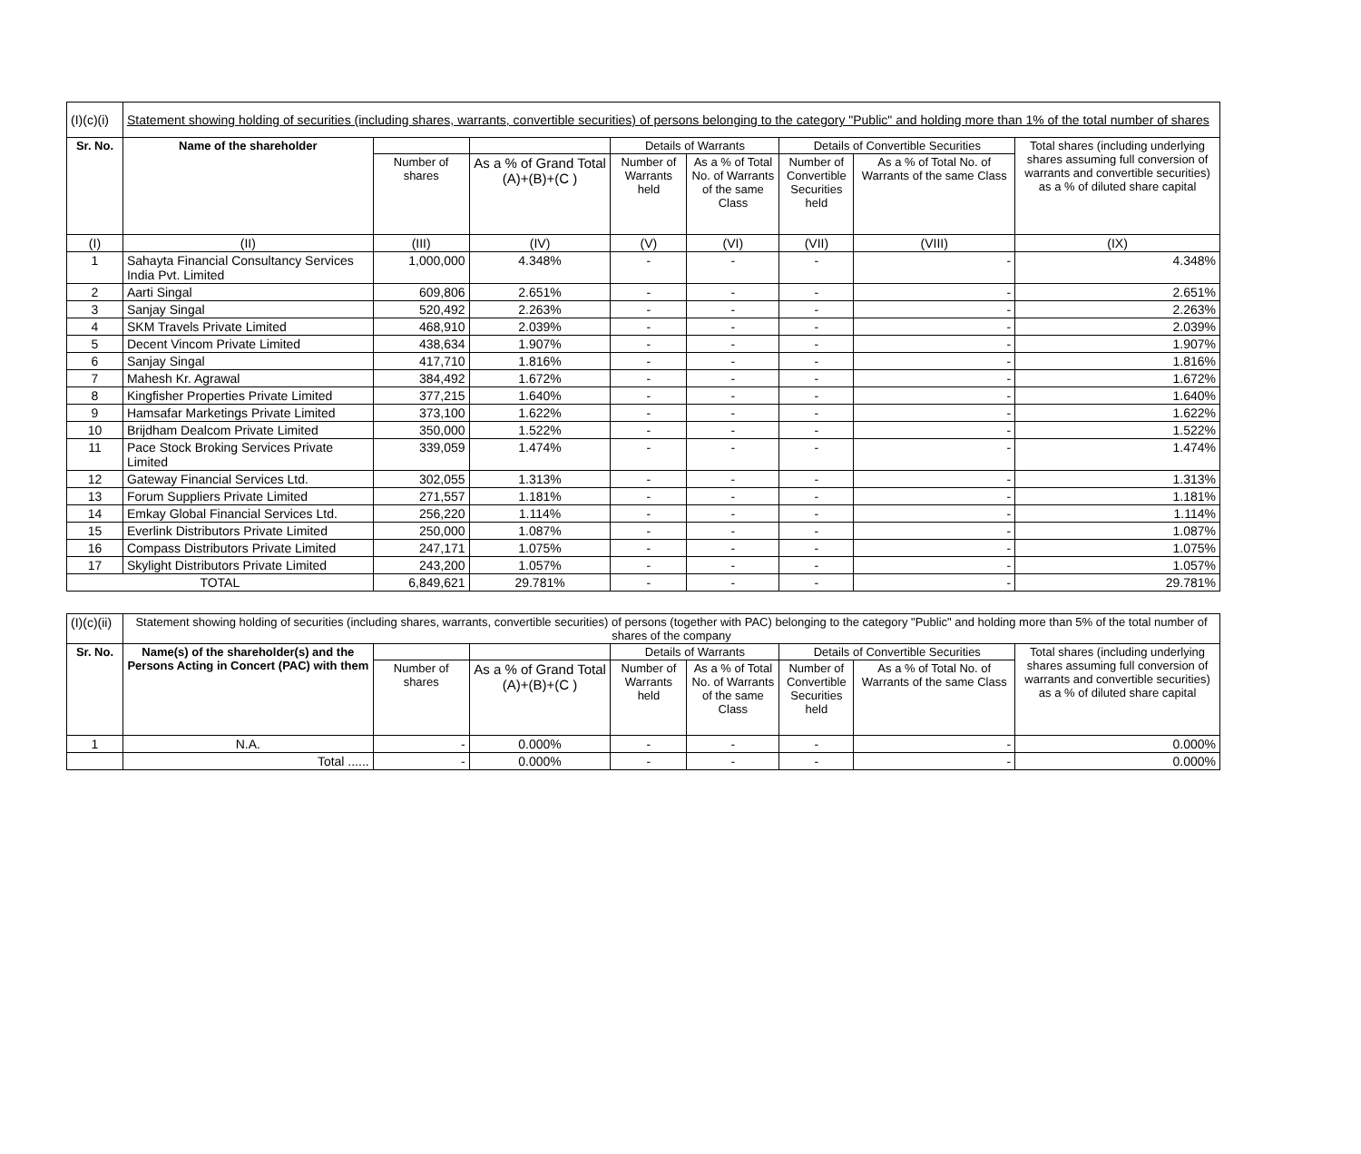| (I)(c)(i) | Statement showing holding of securities (including shares, warrants, convertible securities) of persons belonging to the category "Public" and holding more than 1% of the total number of shares | | | | | | | |
| Sr. No. | Name of the shareholder | | | Details of Warrants | | Details of Convertible Securities | | Total shares (including underlying shares assuming full conversion of warrants and convertible securities) as a % of diluted share capital |
| | | Number of shares | As a % of Grand Total (A)+(B)+(C ) | Number of Warrants held | As a % of Total No. of Warrants of the same Class | Number of Convertible Securities held | As a % of Total No. of Warrants of the same Class | |
| (I) | (II) | (III) | (IV) | (V) | (VI) | (VII) | (VIII) | (IX) |
| 1 | Sahayta Financial Consultancy Services India Pvt. Limited | 1,000,000 | 4.348% | - | - | - | - | 4.348% |
| 2 | Aarti Singal | 609,806 | 2.651% | - | - | - | - | 2.651% |
| 3 | Sanjay Singal | 520,492 | 2.263% | - | - | - | - | 2.263% |
| 4 | SKM Travels Private Limited | 468,910 | 2.039% | - | - | - | - | 2.039% |
| 5 | Decent Vincom Private Limited | 438,634 | 1.907% | - | - | - | - | 1.907% |
| 6 | Sanjay Singal | 417,710 | 1.816% | - | - | - | - | 1.816% |
| 7 | Mahesh Kr. Agrawal | 384,492 | 1.672% | - | - | - | - | 1.672% |
| 8 | Kingfisher Properties Private Limited | 377,215 | 1.640% | - | - | - | - | 1.640% |
| 9 | Hamsafar Marketings Private Limited | 373,100 | 1.622% | - | - | - | - | 1.622% |
| 10 | Brijdham Dealcom Private Limited | 350,000 | 1.522% | - | - | - | - | 1.522% |
| 11 | Pace Stock Broking Services Private Limited | 339,059 | 1.474% | - | - | - | - | 1.474% |
| 12 | Gateway Financial Services Ltd. | 302,055 | 1.313% | - | - | - | - | 1.313% |
| 13 | Forum Suppliers Private Limited | 271,557 | 1.181% | - | - | - | - | 1.181% |
| 14 | Emkay Global Financial Services Ltd. | 256,220 | 1.114% | - | - | - | - | 1.114% |
| 15 | Everlink Distributors Private Limited | 250,000 | 1.087% | - | - | - | - | 1.087% |
| 16 | Compass Distributors Private Limited | 247,171 | 1.075% | - | - | - | - | 1.075% |
| 17 | Skylight Distributors Private Limited | 243,200 | 1.057% | - | - | - | - | 1.057% |
| TOTAL | | 6,849,621 | 29.781% | - | - | - | - | 29.781% |
| (I)(c)(ii) | Statement showing holding of securities (including shares, warrants, convertible securities) of persons (together with PAC) belonging to the category "Public" and holding more than 5% of the total number of shares of the company | | | | | | | |
| Sr. No. | Name(s) of the shareholder(s) and the Persons Acting in Concert (PAC) with them | | | Details of Warrants | | Details of Convertible Securities | | Total shares (including underlying shares assuming full conversion of warrants and convertible securities) as a % of diluted share capital |
| | | Number of shares | As a % of Grand Total (A)+(B)+(C ) | Number of Warrants held | As a % of Total No. of Warrants of the same Class | Number of Convertible Securities held | As a % of Total No. of Warrants of the same Class | |
| 1 | N.A. | - | 0.000% | - | - | - | - | 0.000% |
| | Total ...... | - | 0.000% | - | - | - | - | 0.000% |